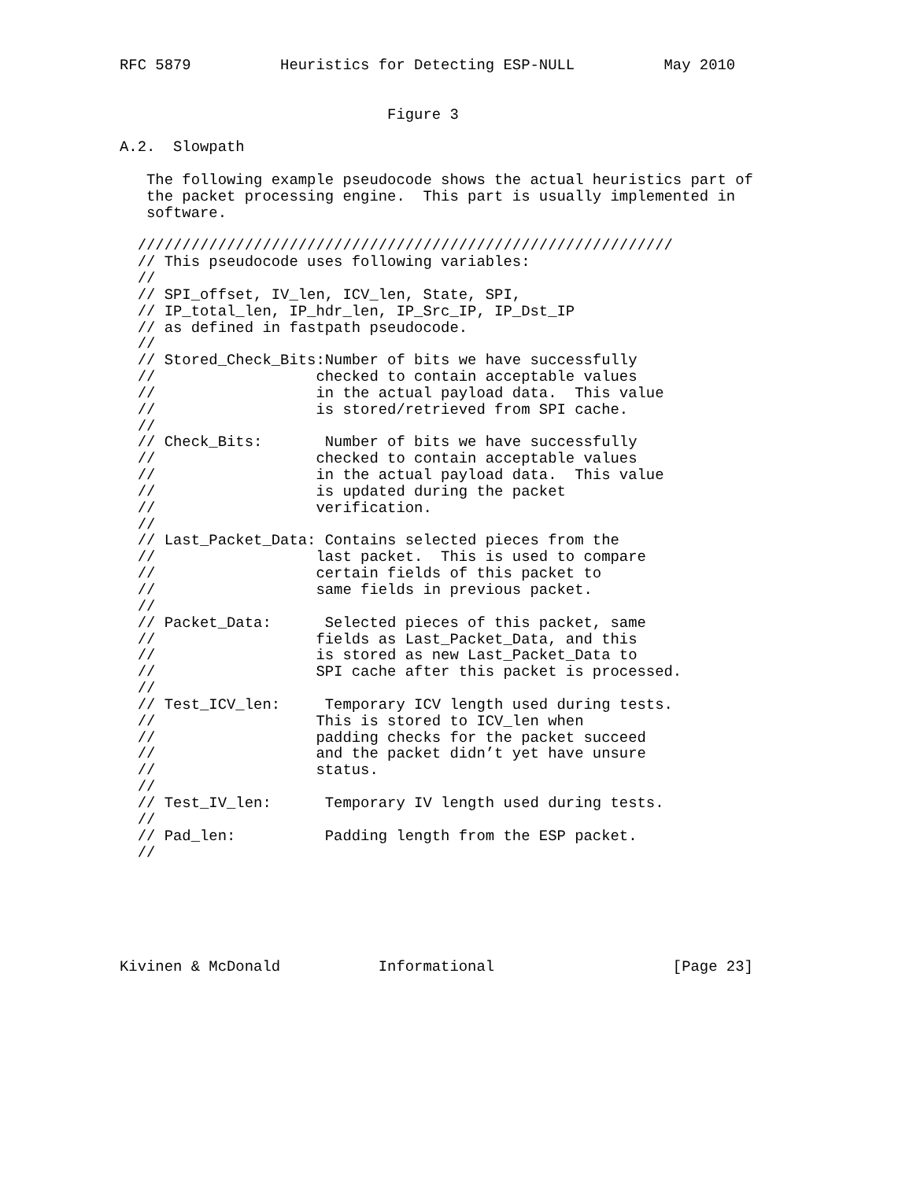RFC 5879          Heuristics for Detecting ESP-NULL          May 2010


                              Figure 3

A.2.  Slowpath

   The following example pseudocode shows the actual heuristics part of
   the packet processing engine.  This part is usually implemented in
   software.

  ////////////////////////////////////////////////////////////
  // This pseudocode uses following variables:
  //
  // SPI_offset, IV_len, ICV_len, State, SPI,
  // IP_total_len, IP_hdr_len, IP_Src_IP, IP_Dst_IP
  // as defined in fastpath pseudocode.
  //
  // Stored_Check_Bits:Number of bits we have successfully
  //                  checked to contain acceptable values
  //                  in the actual payload data.  This value
  //                  is stored/retrieved from SPI cache.
  //
  // Check_Bits:       Number of bits we have successfully
  //                  checked to contain acceptable values
  //                  in the actual payload data.  This value
  //                  is updated during the packet
  //                  verification.
  //
  // Last_Packet_Data: Contains selected pieces from the
  //                  last packet.  This is used to compare
  //                  certain fields of this packet to
  //                  same fields in previous packet.
  //
  // Packet_Data:      Selected pieces of this packet, same
  //                  fields as Last_Packet_Data, and this
  //                  is stored as new Last_Packet_Data to
  //                  SPI cache after this packet is processed.
  //
  // Test_ICV_len:     Temporary ICV length used during tests.
  //                  This is stored to ICV_len when
  //                  padding checks for the packet succeed
  //                  and the packet didn’t yet have unsure
  //                  status.
  //
  // Test_IV_len:      Temporary IV length used during tests.
  //
  // Pad_len:          Padding length from the ESP packet.
  //






Kivinen & McDonald           Informational                    [Page 23]